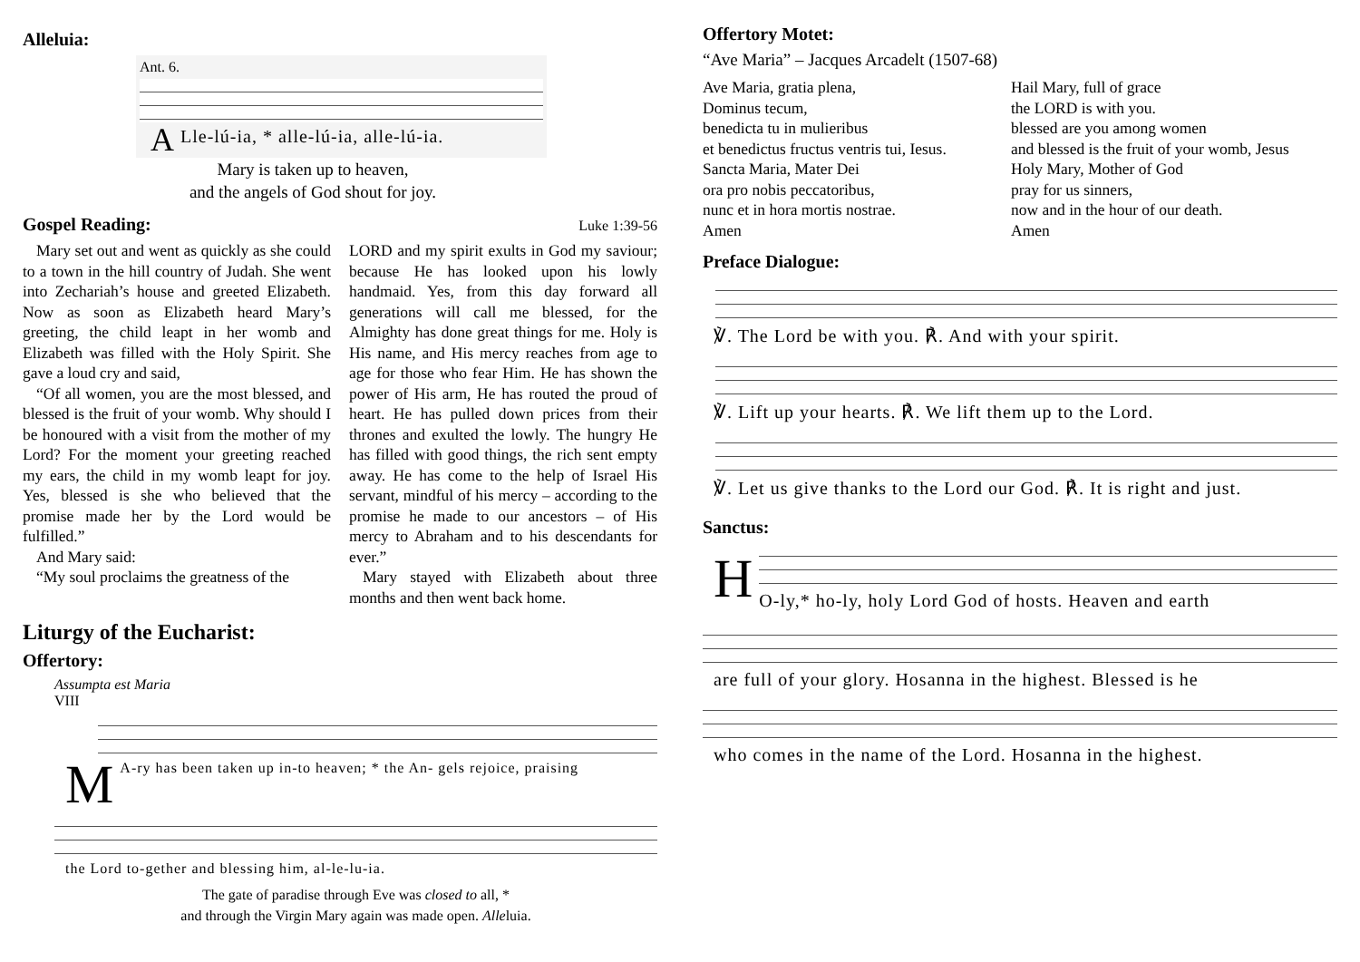Alleluia:
Ant. 6.
ALle-lú-ia, * alle-lú-ia, alle-lú-ia.
Mary is taken up to heaven,
and the angels of God shout for joy.
Gospel Reading:
Luke 1:39-56
Mary set out and went as quickly as she could to a town in the hill country of Judah. She went into Zechariah’s house and greeted Elizabeth. Now as soon as Elizabeth heard Mary’s greeting, the child leapt in her womb and Elizabeth was filled with the Holy Spirit. She gave a loud cry and said,
“Of all women, you are the most blessed, and blessed is the fruit of your womb. Why should I be honoured with a visit from the mother of my Lord? For the moment your greeting reached my ears, the child in my womb leapt for joy. Yes, blessed is she who believed that the promise made her by the Lord would be fulfilled.”
And Mary said:
“My soul proclaims the greatness of the
LORD and my spirit exults in God my saviour; because He has looked upon his lowly handmaid. Yes, from this day forward all generations will call me blessed, for the Almighty has done great things for me. Holy is His name, and His mercy reaches from age to age for those who fear Him. He has shown the power of His arm, He has routed the proud of heart. He has pulled down prices from their thrones and exulted the lowly. The hungry He has filled with good things, the rich sent empty away. He has come to the help of Israel His servant, mindful of his mercy – according to the promise he made to our ancestors – of His mercy to Abraham and to his descendants for ever.”
Mary stayed with Elizabeth about three months and then went back home.
Liturgy of the Eucharist:
Offertory:
Assumpta est Maria
VIII
MA-ry has been taken up in-to heaven; * the An- gels rejoice, praising
the Lord to-gether and blessing him, al-le-lu-ia.
The gate of paradise through Eve was closed to all, *
and through the Virgin Mary again was made open. Alleluia.
Offertory Motet:
“Ave Maria” – Jacques Arcadelt (1507-68)
Ave Maria, gratia plena,
Dominus tecum,
benedicta tu in mulieribus
et benedictus fructus ventris tui, Iesus.
Sancta Maria, Mater Dei
ora pro nobis peccatoribus,
nunc et in hora mortis nostrae.
Amen
Hail Mary, full of grace
the LORD is with you.
blessed are you among women
and blessed is the fruit of your womb, Jesus
Holy Mary, Mother of God
pray for us sinners,
now and in the hour of our death.
Amen
Preface Dialogue:
℣. The Lord be with you. ℟. And with your spirit.
℣. Lift up your hearts. ℟. We lift them up to the Lord.
℣. Let us give thanks to the Lord our God. ℟. It is right and just.
Sanctus:
HO-ly,* ho-ly, holy Lord God of hosts. Heaven and earth
are full of your glory. Hosanna in the highest. Blessed is he
who comes in the name of the Lord. Hosanna in the highest.